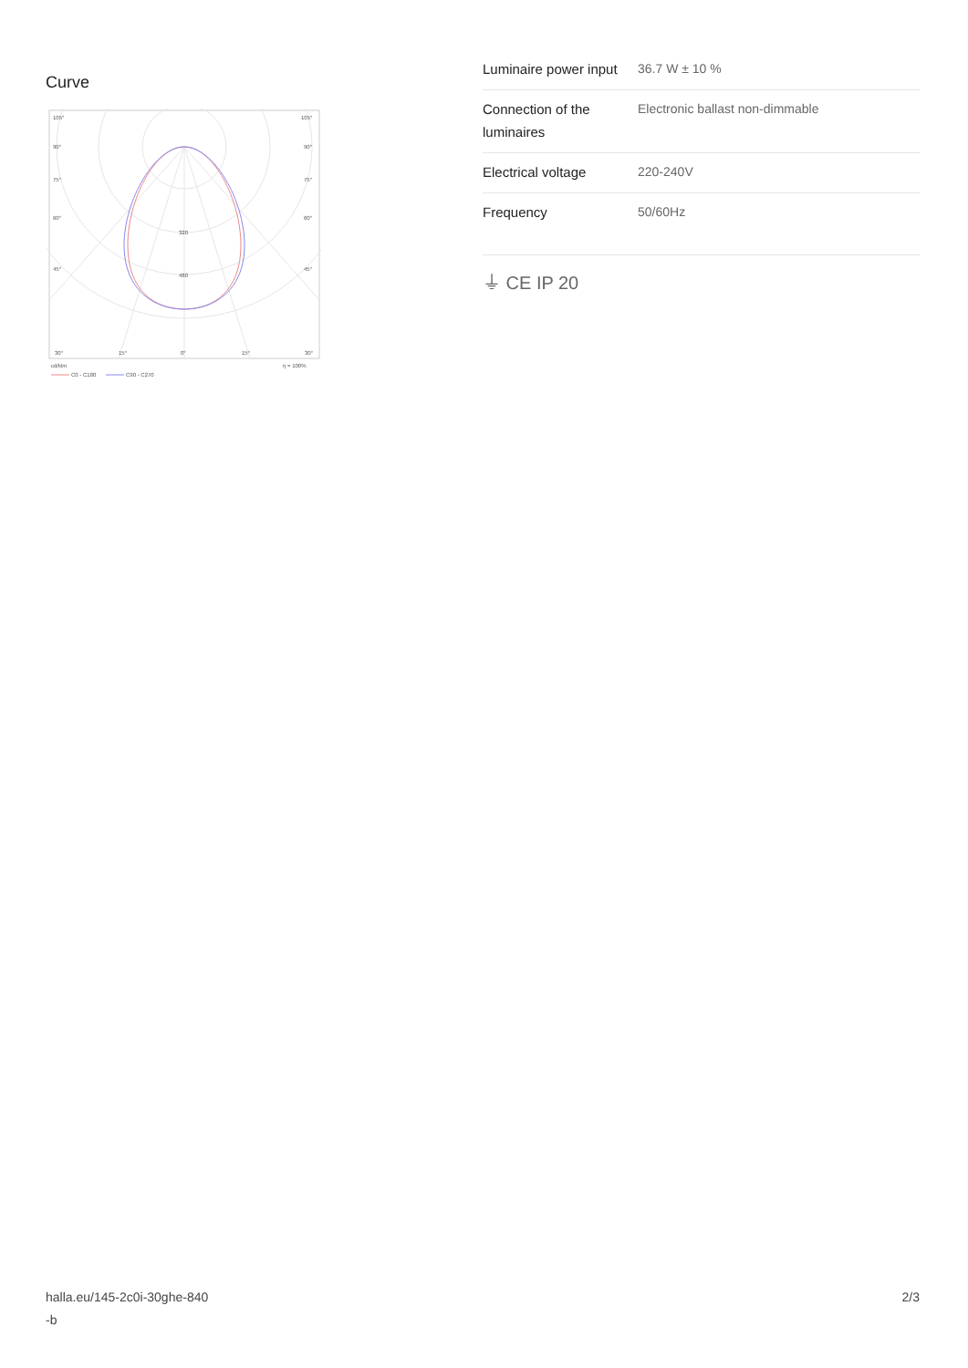Curve
105°
105°
90°
90°
75°
75°
60°
60°
45°
45°
320
480
30°
15°
0°
15°
30°
cd/klm
η = 100%
C0 - C180
C90 - C270
| Luminaire power input | 36.7 W ± 10 % |
| Connection of the luminaires | Electronic ballast non-dimmable |
| Electrical voltage | 220-240V |
| Frequency | 50/60Hz |
⏚ CE IP 20
halla.eu/145-2c0i-30ghe-840
-b
2/3